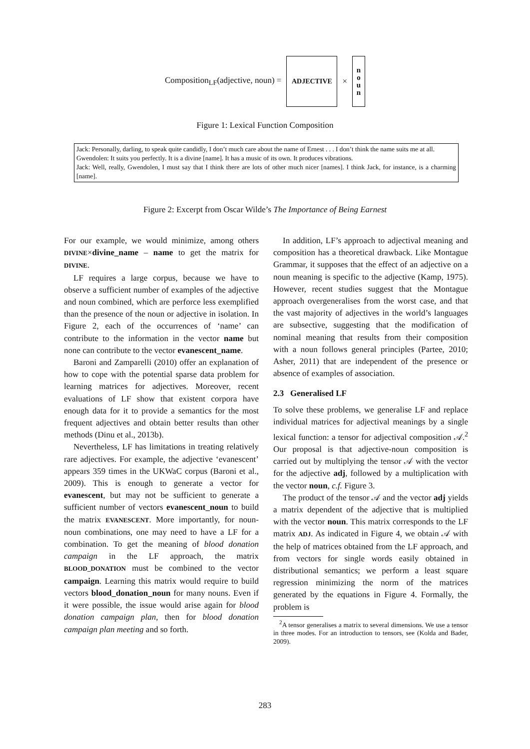Composition<sub>LF</sub>(adjective, noun) =
ADJECTIVE
×
n
o
u
n
Figure 1: Lexical Function Composition
Jack: Personally, darling, to speak quite candidly, I don’t much care about the name of Ernest . . . I don’t think the name suits me at all.
Gwendolen: It suits you perfectly. It is a divine [name]. It has a music of its own. It produces vibrations.
Jack: Well, really, Gwendolen, I must say that I think there are lots of other much nicer [names]. I think Jack, for instance, is a charming [name].
Figure 2: Excerpt from Oscar Wilde’s The Importance of Being Earnest
For our example, we would minimize, among others DIVINE×divine_name – name to get the matrix for DIVINE.
LF requires a large corpus, because we have to observe a sufficient number of examples of the adjective and noun combined, which are perforce less exemplified than the presence of the noun or adjective in isolation. In Figure 2, each of the occurrences of ‘name’ can contribute to the information in the vector name but none can contribute to the vector evanescent_name.
Baroni and Zamparelli (2010) offer an explanation of how to cope with the potential sparse data problem for learning matrices for adjectives. Moreover, recent evaluations of LF show that existent corpora have enough data for it to provide a semantics for the most frequent adjectives and obtain better results than other methods (Dinu et al., 2013b).
Nevertheless, LF has limitations in treating relatively rare adjectives. For example, the adjective ‘evanescent’ appears 359 times in the UKWaC corpus (Baroni et al., 2009). This is enough to generate a vector for evanescent, but may not be sufficient to generate a sufficient number of vectors evanescent_noun to build the matrix EVANESCENT. More importantly, for noun-noun combinations, one may need to have a LF for a combination. To get the meaning of blood donation campaign in the LF approach, the matrix BLOOD_DONATION must be combined to the vector campaign. Learning this matrix would require to build vectors blood_donation_noun for many nouns. Even if it were possible, the issue would arise again for blood donation campaign plan, then for blood donation campaign plan meeting and so forth.
In addition, LF’s approach to adjectival meaning and composition has a theoretical drawback. Like Montague Grammar, it supposes that the effect of an adjective on a noun meaning is specific to the adjective (Kamp, 1975). However, recent studies suggest that the Montague approach overgeneralises from the worst case, and that the vast majority of adjectives in the world’s languages are subsective, suggesting that the modification of nominal meaning that results from their composition with a noun follows general principles (Partee, 2010; Asher, 2011) that are independent of the presence or absence of examples of association.
2.3 Generalised LF
To solve these problems, we generalise LF and replace individual matrices for adjectival meanings by a single lexical function: a tensor for adjectival composition 𝒜.<sup>2</sup> Our proposal is that adjective-noun composition is carried out by multiplying the tensor 𝒜 with the vector for the adjective adj, followed by a multiplication with the vector noun, c.f. Figure 3.
The product of the tensor 𝒜 and the vector adj yields a matrix dependent of the adjective that is multiplied with the vector noun. This matrix corresponds to the LF matrix ADJ. As indicated in Figure 4, we obtain 𝒜 with the help of matrices obtained from the LF approach, and from vectors for single words easily obtained in distributional semantics; we perform a least square regression minimizing the norm of the matrices generated by the equations in Figure 4. Formally, the problem is
<sup>2</sup> A tensor generalises a matrix to several dimensions. We use a tensor in three modes. For an introduction to tensors, see (Kolda and Bader, 2009).
283